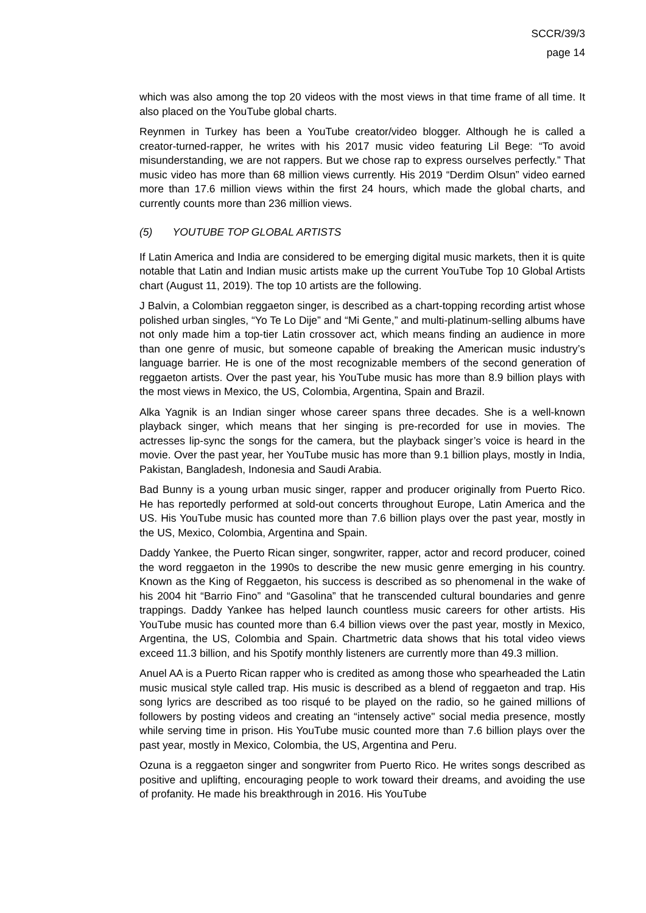SCCR/39/3
page 14
which was also among the top 20 videos with the most views in that time frame of all time. It also placed on the YouTube global charts.
Reynmen in Turkey has been a YouTube creator/video blogger. Although he is called a creator-turned-rapper, he writes with his 2017 music video featuring Lil Bege: “To avoid misunderstanding, we are not rappers. But we chose rap to express ourselves perfectly.” That music video has more than 68 million views currently. His 2019 “Derdim Olsun” video earned more than 17.6 million views within the first 24 hours, which made the global charts, and currently counts more than 236 million views.
(5) YOUTUBE TOP GLOBAL ARTISTS
If Latin America and India are considered to be emerging digital music markets, then it is quite notable that Latin and Indian music artists make up the current YouTube Top 10 Global Artists chart (August 11, 2019). The top 10 artists are the following.
J Balvin, a Colombian reggaeton singer, is described as a chart-topping recording artist whose polished urban singles, “Yo Te Lo Dije” and “Mi Gente,” and multi-platinum-selling albums have not only made him a top-tier Latin crossover act, which means finding an audience in more than one genre of music, but someone capable of breaking the American music industry’s language barrier. He is one of the most recognizable members of the second generation of reggaeton artists. Over the past year, his YouTube music has more than 8.9 billion plays with the most views in Mexico, the US, Colombia, Argentina, Spain and Brazil.
Alka Yagnik is an Indian singer whose career spans three decades. She is a well-known playback singer, which means that her singing is pre-recorded for use in movies. The actresses lip-sync the songs for the camera, but the playback singer’s voice is heard in the movie. Over the past year, her YouTube music has more than 9.1 billion plays, mostly in India, Pakistan, Bangladesh, Indonesia and Saudi Arabia.
Bad Bunny is a young urban music singer, rapper and producer originally from Puerto Rico. He has reportedly performed at sold-out concerts throughout Europe, Latin America and the US. His YouTube music has counted more than 7.6 billion plays over the past year, mostly in the US, Mexico, Colombia, Argentina and Spain.
Daddy Yankee, the Puerto Rican singer, songwriter, rapper, actor and record producer, coined the word reggaeton in the 1990s to describe the new music genre emerging in his country. Known as the King of Reggaeton, his success is described as so phenomenal in the wake of his 2004 hit “Barrio Fino” and “Gasolina” that he transcended cultural boundaries and genre trappings. Daddy Yankee has helped launch countless music careers for other artists. His YouTube music has counted more than 6.4 billion views over the past year, mostly in Mexico, Argentina, the US, Colombia and Spain. Chartmetric data shows that his total video views exceed 11.3 billion, and his Spotify monthly listeners are currently more than 49.3 million.
Anuel AA is a Puerto Rican rapper who is credited as among those who spearheaded the Latin music musical style called trap. His music is described as a blend of reggaeton and trap. His song lyrics are described as too risqué to be played on the radio, so he gained millions of followers by posting videos and creating an “intensely active" social media presence, mostly while serving time in prison. His YouTube music counted more than 7.6 billion plays over the past year, mostly in Mexico, Colombia, the US, Argentina and Peru.
Ozuna is a reggaeton singer and songwriter from Puerto Rico. He writes songs described as positive and uplifting, encouraging people to work toward their dreams, and avoiding the use of profanity. He made his breakthrough in 2016. His YouTube